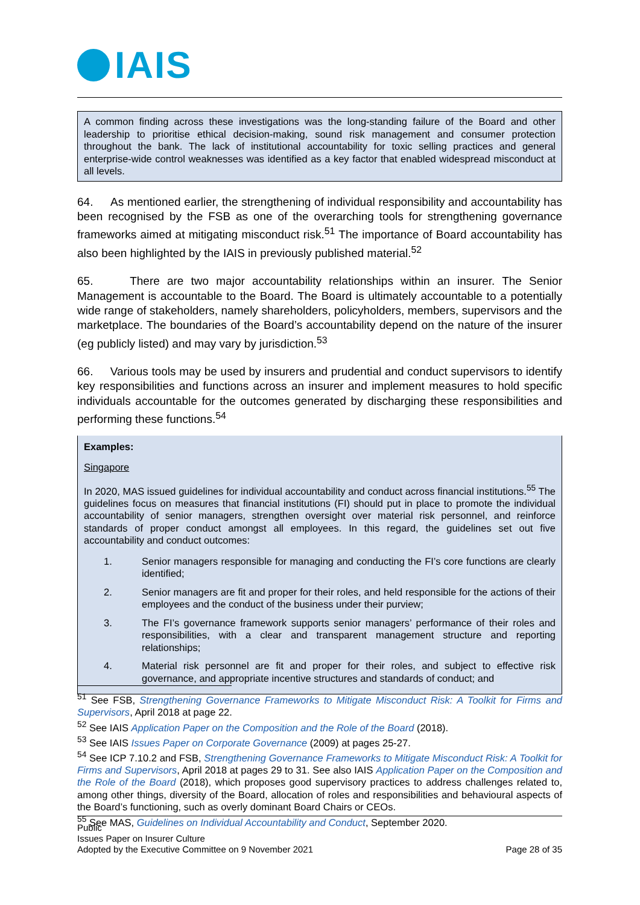IAIS
A common finding across these investigations was the long-standing failure of the Board and other leadership to prioritise ethical decision-making, sound risk management and consumer protection throughout the bank. The lack of institutional accountability for toxic selling practices and general enterprise-wide control weaknesses was identified as a key factor that enabled widespread misconduct at all levels.
64. As mentioned earlier, the strengthening of individual responsibility and accountability has been recognised by the FSB as one of the overarching tools for strengthening governance frameworks aimed at mitigating misconduct risk.<sup>51</sup> The importance of Board accountability has also been highlighted by the IAIS in previously published material.<sup>52</sup>
65. There are two major accountability relationships within an insurer. The Senior Management is accountable to the Board. The Board is ultimately accountable to a potentially wide range of stakeholders, namely shareholders, policyholders, members, supervisors and the marketplace. The boundaries of the Board’s accountability depend on the nature of the insurer (eg publicly listed) and may vary by jurisdiction.<sup>53</sup>
66. Various tools may be used by insurers and prudential and conduct supervisors to identify key responsibilities and functions across an insurer and implement measures to hold specific individuals accountable for the outcomes generated by discharging these responsibilities and performing these functions.<sup>54</sup>
Examples:
Singapore
In 2020, MAS issued guidelines for individual accountability and conduct across financial institutions.<sup>55</sup> The guidelines focus on measures that financial institutions (FI) should put in place to promote the individual accountability of senior managers, strengthen oversight over material risk personnel, and reinforce standards of proper conduct amongst all employees. In this regard, the guidelines set out five accountability and conduct outcomes:
1. Senior managers responsible for managing and conducting the FI’s core functions are clearly identified;
2. Senior managers are fit and proper for their roles, and held responsible for the actions of their employees and the conduct of the business under their purview;
3. The FI’s governance framework supports senior managers’ performance of their roles and responsibilities, with a clear and transparent management structure and reporting relationships;
4. Material risk personnel are fit and proper for their roles, and subject to effective risk governance, and appropriate incentive structures and standards of conduct; and
<sup>51</sup> See FSB, Strengthening Governance Frameworks to Mitigate Misconduct Risk: A Toolkit for Firms and Supervisors, April 2018 at page 22.
<sup>52</sup> See IAIS Application Paper on the Composition and the Role of the Board (2018).
<sup>53</sup> See IAIS Issues Paper on Corporate Governance (2009) at pages 25-27.
<sup>54</sup> See ICP 7.10.2 and FSB, Strengthening Governance Frameworks to Mitigate Misconduct Risk: A Toolkit for Firms and Supervisors, April 2018 at pages 29 to 31. See also IAIS Application Paper on the Composition and the Role of the Board (2018), which proposes good supervisory practices to address challenges related to, among other things, diversity of the Board, allocation of roles and responsibilities and behavioural aspects of the Board’s functioning, such as overly dominant Board Chairs or CEOs.
<sup>55</sup> See MAS, Guidelines on Individual Accountability and Conduct, September 2020.
Public
Issues Paper on Insurer Culture
Adopted by the Executive Committee on 9 November 2021 Page 28 of 35